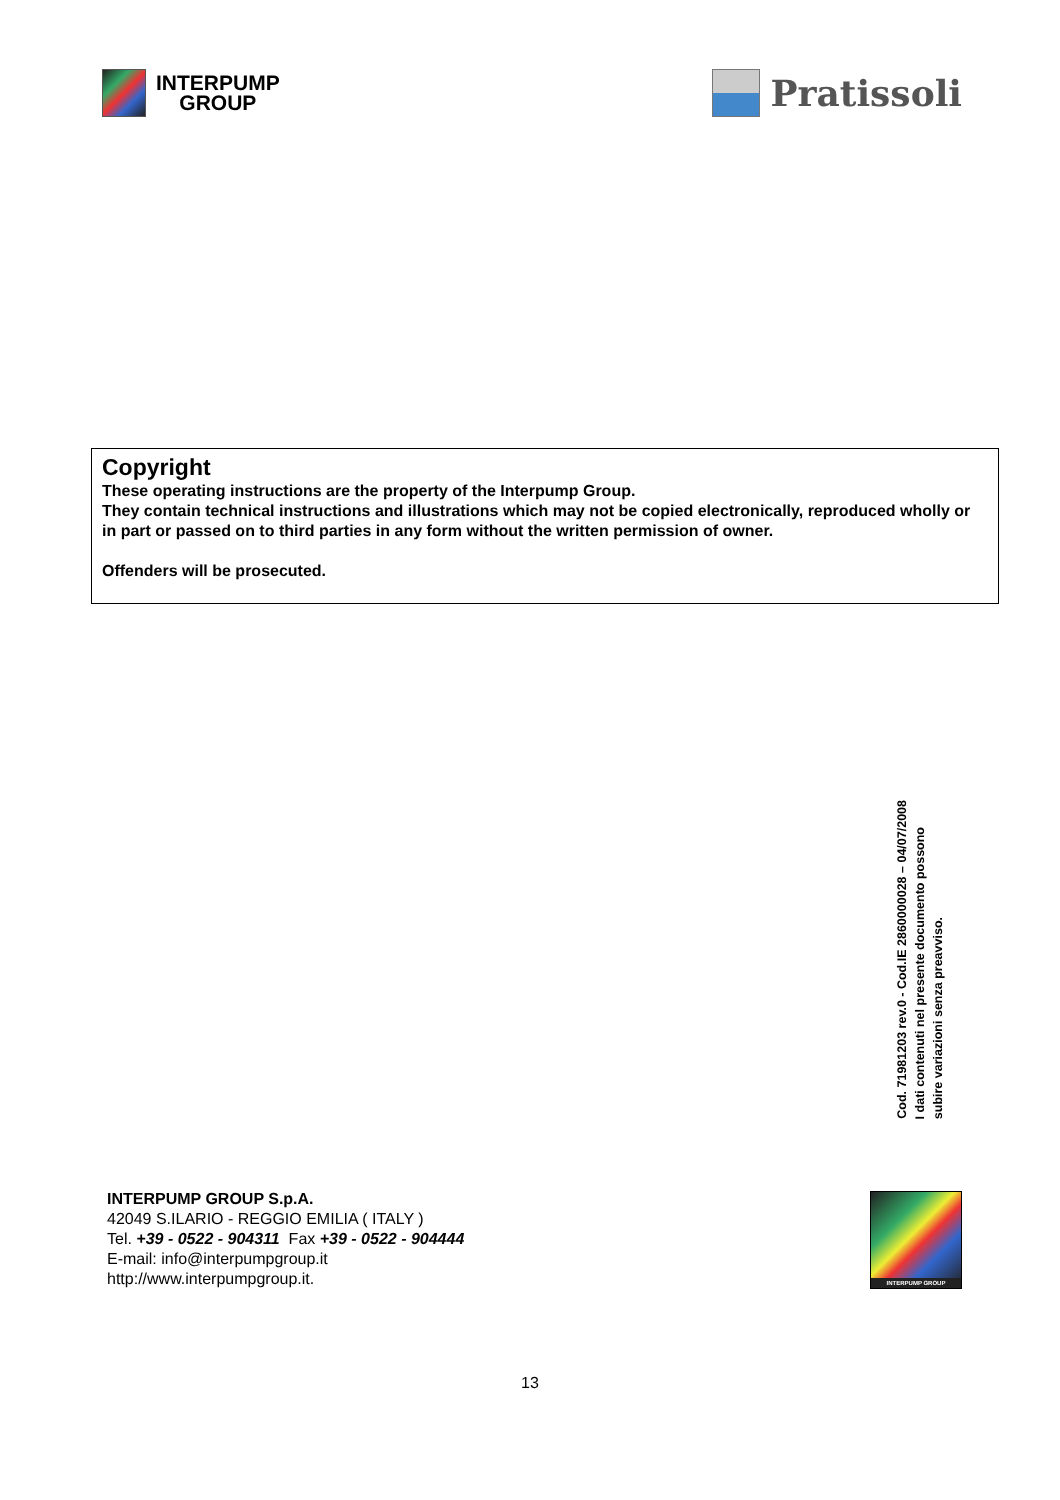INTERPUMP
GROUP
Pratissoli
Copyright
These operating instructions are the property of the Interpump Group.
They contain technical instructions and illustrations which may not be copied electronically, reproduced wholly or in part or passed on to third parties in any form without the written permission of owner.
Offenders will be prosecuted.
Cod. 71981203 rev.0 - Cod.IE 2860000028 – 04/07/2008
I dati contenuti nel presente documento possono
subire variazioni senza preavviso.
INTERPUMP GROUP S.p.A.
42049 S.ILARIO - REGGIO EMILIA ( ITALY )
Tel. +39 - 0522 - 904311 Fax +39 - 0522 - 904444
E-mail: info@interpumpgroup.it
http://www.interpumpgroup.it.
INTERPUMP GROUP
13